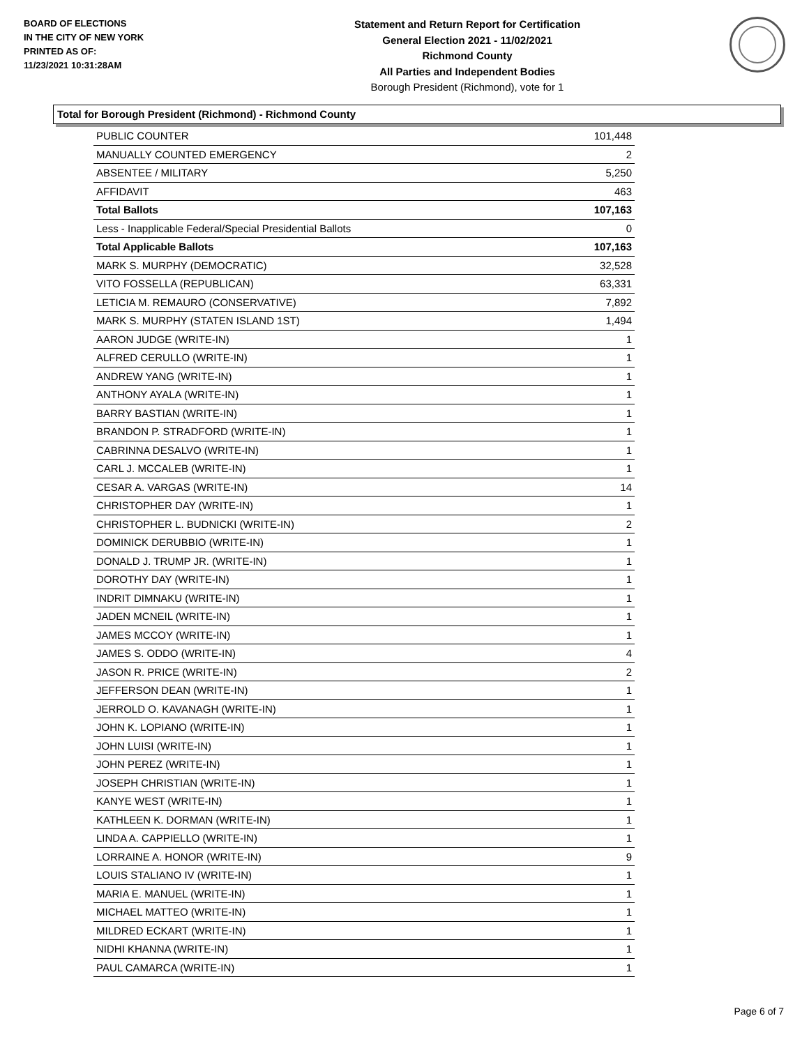BOARD OF ELECTIONS
IN THE CITY OF NEW YORK
PRINTED AS OF:
11/23/2021 10:31:28AM
Statement and Return Report for Certification
General Election 2021 - 11/02/2021
Richmond County
All Parties and Independent Bodies
Borough President (Richmond), vote for 1
Total for Borough President (Richmond) - Richmond County
| PUBLIC COUNTER | 101,448 |
| MANUALLY COUNTED EMERGENCY | 2 |
| ABSENTEE / MILITARY | 5,250 |
| AFFIDAVIT | 463 |
| Total Ballots | 107,163 |
| Less - Inapplicable Federal/Special Presidential Ballots | 0 |
| Total Applicable Ballots | 107,163 |
| MARK S. MURPHY (DEMOCRATIC) | 32,528 |
| VITO FOSSELLA (REPUBLICAN) | 63,331 |
| LETICIA M. REMAURO (CONSERVATIVE) | 7,892 |
| MARK S. MURPHY (STATEN ISLAND 1ST) | 1,494 |
| AARON JUDGE (WRITE-IN) | 1 |
| ALFRED CERULLO (WRITE-IN) | 1 |
| ANDREW YANG (WRITE-IN) | 1 |
| ANTHONY AYALA (WRITE-IN) | 1 |
| BARRY BASTIAN (WRITE-IN) | 1 |
| BRANDON P. STRADFORD (WRITE-IN) | 1 |
| CABRINNA DESALVO (WRITE-IN) | 1 |
| CARL J. MCCALEB (WRITE-IN) | 1 |
| CESAR A. VARGAS (WRITE-IN) | 14 |
| CHRISTOPHER DAY (WRITE-IN) | 1 |
| CHRISTOPHER L. BUDNICKI (WRITE-IN) | 2 |
| DOMINICK DERUBBIO (WRITE-IN) | 1 |
| DONALD J. TRUMP JR. (WRITE-IN) | 1 |
| DOROTHY DAY (WRITE-IN) | 1 |
| INDRIT DIMNAKU (WRITE-IN) | 1 |
| JADEN MCNEIL (WRITE-IN) | 1 |
| JAMES MCCOY (WRITE-IN) | 1 |
| JAMES S. ODDO (WRITE-IN) | 4 |
| JASON R. PRICE (WRITE-IN) | 2 |
| JEFFERSON DEAN (WRITE-IN) | 1 |
| JERROLD O. KAVANAGH (WRITE-IN) | 1 |
| JOHN K. LOPIANO (WRITE-IN) | 1 |
| JOHN LUISI (WRITE-IN) | 1 |
| JOHN PEREZ (WRITE-IN) | 1 |
| JOSEPH CHRISTIAN (WRITE-IN) | 1 |
| KANYE WEST (WRITE-IN) | 1 |
| KATHLEEN K. DORMAN (WRITE-IN) | 1 |
| LINDA A. CAPPIELLO (WRITE-IN) | 1 |
| LORRAINE A. HONOR (WRITE-IN) | 9 |
| LOUIS STALIANO IV (WRITE-IN) | 1 |
| MARIA E. MANUEL (WRITE-IN) | 1 |
| MICHAEL MATTEO (WRITE-IN) | 1 |
| MILDRED ECKART (WRITE-IN) | 1 |
| NIDHI KHANNA (WRITE-IN) | 1 |
| PAUL CAMARCA (WRITE-IN) | 1 |
Page 6 of 7